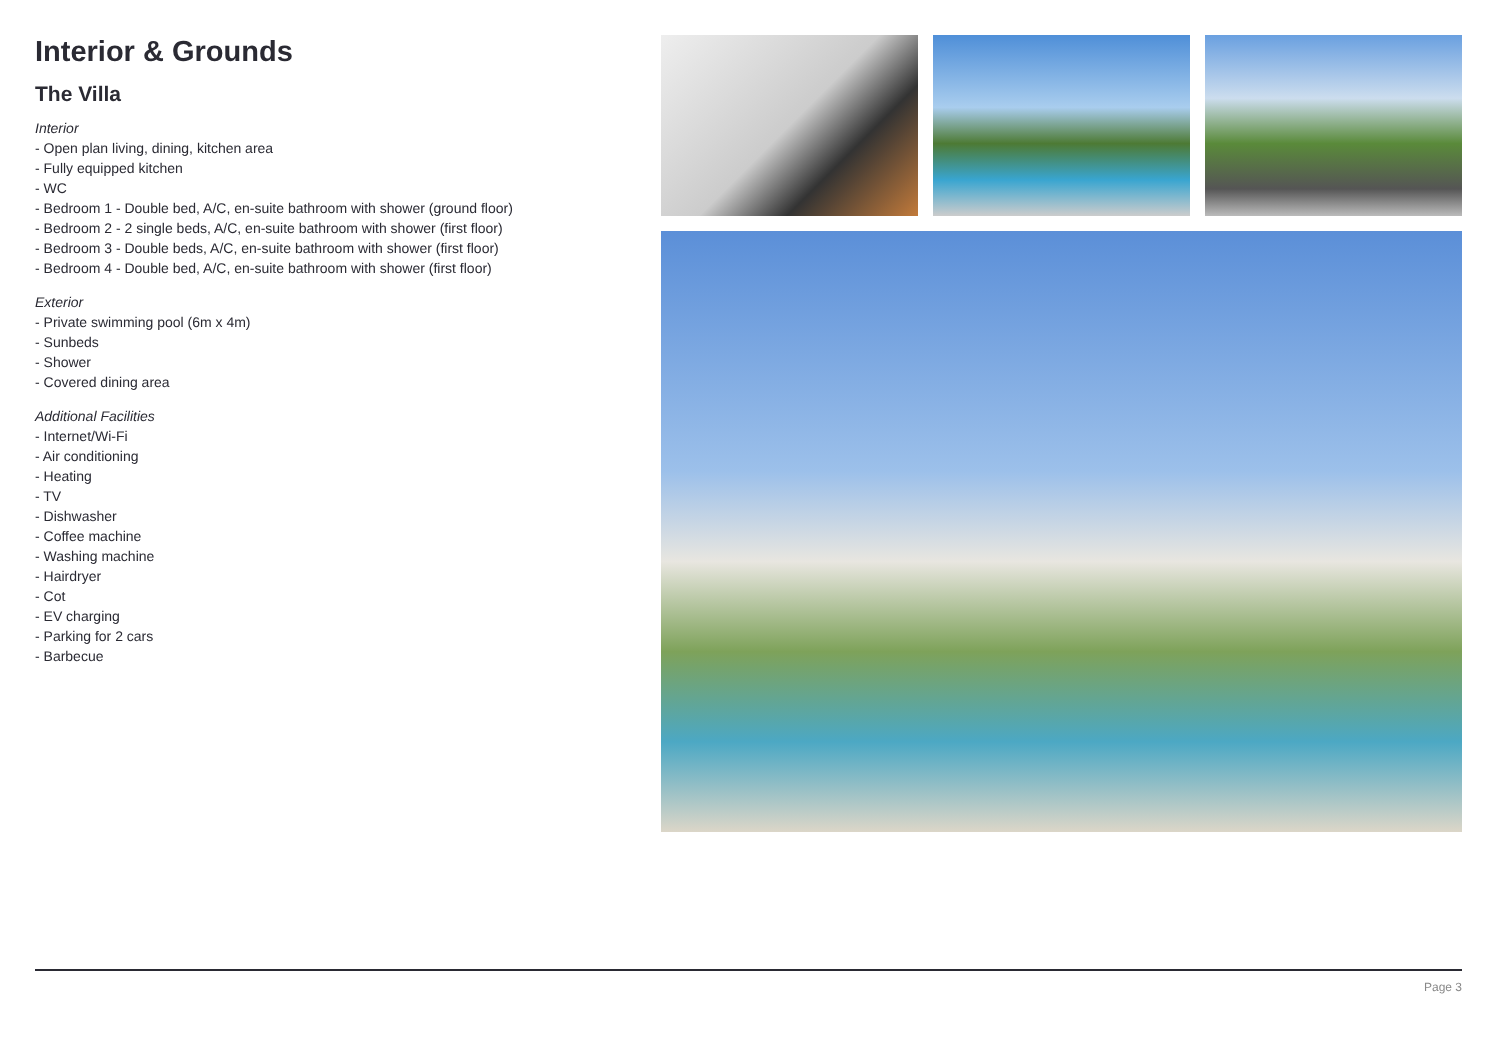Interior & Grounds
The Villa
Interior
- Open plan living, dining, kitchen area
- Fully equipped kitchen
- WC
- Bedroom 1 - Double bed, A/C, en-suite bathroom with shower (ground floor)
- Bedroom 2 - 2 single beds, A/C, en-suite bathroom with shower (first floor)
- Bedroom 3 - Double beds, A/C, en-suite bathroom with shower (first floor)
- Bedroom 4 - Double bed, A/C, en-suite bathroom with shower (first floor)
Exterior
- Private swimming pool (6m x 4m)
- Sunbeds
- Shower
- Covered dining area
Additional Facilities
- Internet/Wi-Fi
- Air conditioning
- Heating
- TV
- Dishwasher
- Coffee machine
- Washing machine
- Hairdryer
- Cot
- EV charging
- Parking for 2 cars
- Barbecue
Page 3